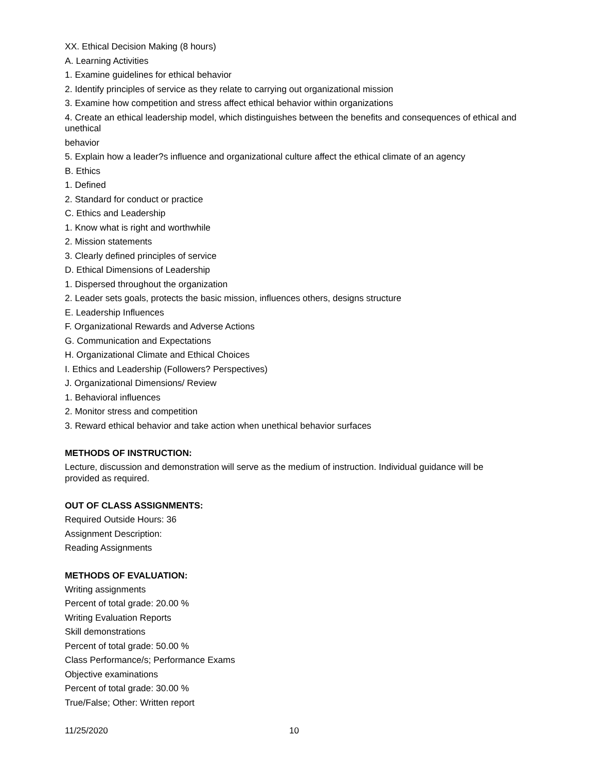XX. Ethical Decision Making (8 hours)
A. Learning Activities
1. Examine guidelines for ethical behavior
2. Identify principles of service as they relate to carrying out organizational mission
3. Examine how competition and stress affect ethical behavior within organizations
4. Create an ethical leadership model, which distinguishes between the benefits and consequences of ethical and unethical
behavior
5. Explain how a leader?s influence and organizational culture affect the ethical climate of an agency
B. Ethics
1. Defined
2. Standard for conduct or practice
C. Ethics and Leadership
1. Know what is right and worthwhile
2. Mission statements
3. Clearly defined principles of service
D. Ethical Dimensions of Leadership
1. Dispersed throughout the organization
2. Leader sets goals, protects the basic mission, influences others, designs structure
E. Leadership Influences
F. Organizational Rewards and Adverse Actions
G. Communication and Expectations
H. Organizational Climate and Ethical Choices
I. Ethics and Leadership (Followers? Perspectives)
J. Organizational Dimensions/ Review
1. Behavioral influences
2. Monitor stress and competition
3. Reward ethical behavior and take action when unethical behavior surfaces
METHODS OF INSTRUCTION:
Lecture, discussion and demonstration will serve as the medium of instruction. Individual guidance will be provided as required.
OUT OF CLASS ASSIGNMENTS:
Required Outside Hours: 36
Assignment Description:
Reading Assignments
METHODS OF EVALUATION:
Writing assignments
Percent of total grade: 20.00 %
Writing Evaluation Reports
Skill demonstrations
Percent of total grade: 50.00 %
Class Performance/s; Performance Exams
Objective examinations
Percent of total grade: 30.00 %
True/False; Other: Written report
11/25/2020 10